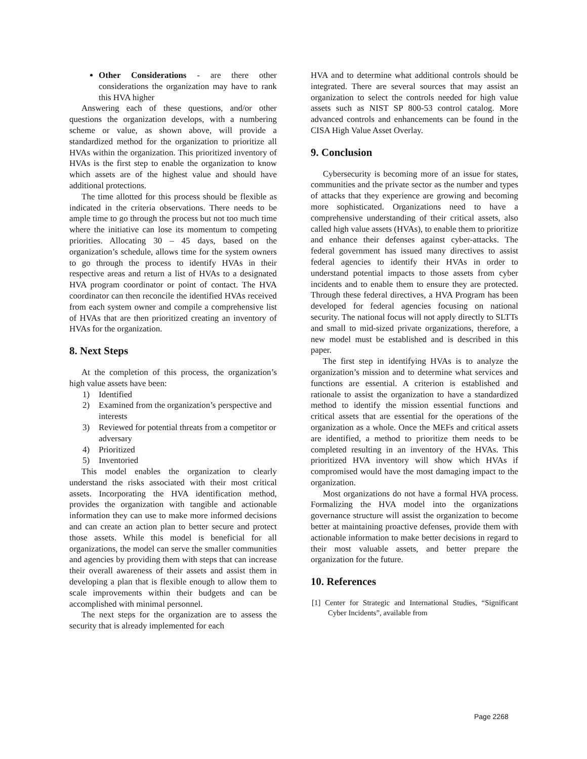Other Considerations - are there other considerations the organization may have to rank this HVA higher
Answering each of these questions, and/or other questions the organization develops, with a numbering scheme or value, as shown above, will provide a standardized method for the organization to prioritize all HVAs within the organization. This prioritized inventory of HVAs is the first step to enable the organization to know which assets are of the highest value and should have additional protections.
The time allotted for this process should be flexible as indicated in the criteria observations. There needs to be ample time to go through the process but not too much time where the initiative can lose its momentum to competing priorities. Allocating 30 – 45 days, based on the organization’s schedule, allows time for the system owners to go through the process to identify HVAs in their respective areas and return a list of HVAs to a designated HVA program coordinator or point of contact. The HVA coordinator can then reconcile the identified HVAs received from each system owner and compile a comprehensive list of HVAs that are then prioritized creating an inventory of HVAs for the organization.
8. Next Steps
At the completion of this process, the organization’s high value assets have been:
1) Identified
2) Examined from the organization’s perspective and interests
3) Reviewed for potential threats from a competitor or adversary
4) Prioritized
5) Inventoried
This model enables the organization to clearly understand the risks associated with their most critical assets. Incorporating the HVA identification method, provides the organization with tangible and actionable information they can use to make more informed decisions and can create an action plan to better secure and protect those assets. While this model is beneficial for all organizations, the model can serve the smaller communities and agencies by providing them with steps that can increase their overall awareness of their assets and assist them in developing a plan that is flexible enough to allow them to scale improvements within their budgets and can be accomplished with minimal personnel.
The next steps for the organization are to assess the security that is already implemented for each
HVA and to determine what additional controls should be integrated. There are several sources that may assist an organization to select the controls needed for high value assets such as NIST SP 800-53 control catalog. More advanced controls and enhancements can be found in the CISA High Value Asset Overlay.
9. Conclusion
Cybersecurity is becoming more of an issue for states, communities and the private sector as the number and types of attacks that they experience are growing and becoming more sophisticated. Organizations need to have a comprehensive understanding of their critical assets, also called high value assets (HVAs), to enable them to prioritize and enhance their defenses against cyber-attacks. The federal government has issued many directives to assist federal agencies to identify their HVAs in order to understand potential impacts to those assets from cyber incidents and to enable them to ensure they are protected. Through these federal directives, a HVA Program has been developed for federal agencies focusing on national security. The national focus will not apply directly to SLTTs and small to mid-sized private organizations, therefore, a new model must be established and is described in this paper.
The first step in identifying HVAs is to analyze the organization’s mission and to determine what services and functions are essential. A criterion is established and rationale to assist the organization to have a standardized method to identify the mission essential functions and critical assets that are essential for the operations of the organization as a whole. Once the MEFs and critical assets are identified, a method to prioritize them needs to be completed resulting in an inventory of the HVAs. This prioritized HVA inventory will show which HVAs if compromised would have the most damaging impact to the organization.
Most organizations do not have a formal HVA process. Formalizing the HVA model into the organizations governance structure will assist the organization to become better at maintaining proactive defenses, provide them with actionable information to make better decisions in regard to their most valuable assets, and better prepare the organization for the future.
10. References
[1] Center for Strategic and International Studies, “Significant Cyber Incidents”, available from
Page 2268